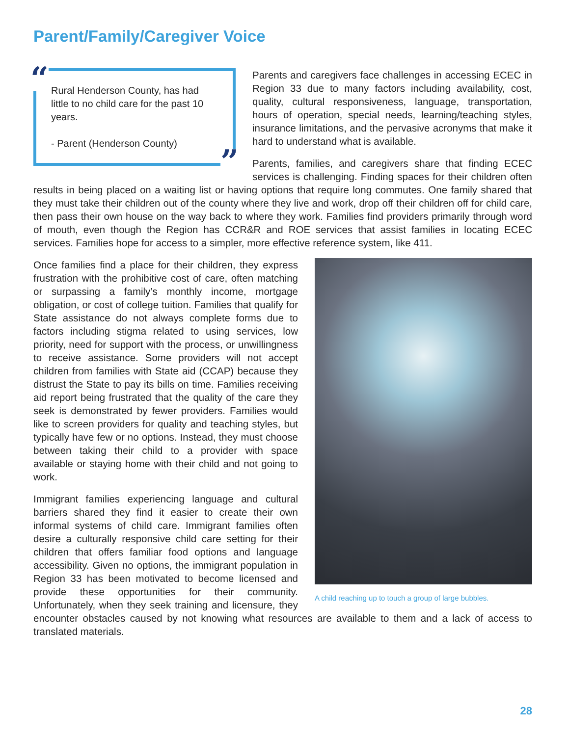Parent/Family/Caregiver Voice
“
Rural Henderson County, has had little to no child care for the past 10 years.
- Parent (Henderson County)
”
Parents and caregivers face challenges in accessing ECEC in Region 33 due to many factors including availability, cost, quality, cultural responsiveness, language, transportation, hours of operation, special needs, learning/teaching styles, insurance limitations, and the pervasive acronyms that make it hard to understand what is available.
Parents, families, and caregivers share that finding ECEC services is challenging. Finding spaces for their children often results in being placed on a waiting list or having options that require long commutes. One family shared that they must take their children out of the county where they live and work, drop off their children off for child care, then pass their own house on the way back to where they work. Families find providers primarily through word of mouth, even though the Region has CCR&R and ROE services that assist families in locating ECEC services. Families hope for access to a simpler, more effective reference system, like 411.
A child reaching up to touch a group of large bubbles.
Once families find a place for their children, they express frustration with the prohibitive cost of care, often matching or surpassing a family’s monthly income, mortgage obligation, or cost of college tuition. Families that qualify for State assistance do not always complete forms due to factors including stigma related to using services, low priority, need for support with the process, or unwillingness to receive assistance. Some providers will not accept children from families with State aid (CCAP) because they distrust the State to pay its bills on time. Families receiving aid report being frustrated that the quality of the care they seek is demonstrated by fewer providers. Families would like to screen providers for quality and teaching styles, but typically have few or no options. Instead, they must choose between taking their child to a provider with space available or staying home with their child and not going to work.
Immigrant families experiencing language and cultural barriers shared they find it easier to create their own informal systems of child care. Immigrant families often desire a culturally responsive child care setting for their children that offers familiar food options and language accessibility. Given no options, the immigrant population in Region 33 has been motivated to become licensed and provide these opportunities for their community. Unfortunately, when they seek training and licensure, they encounter obstacles caused by not knowing what resources are available to them and a lack of access to translated materials.
28